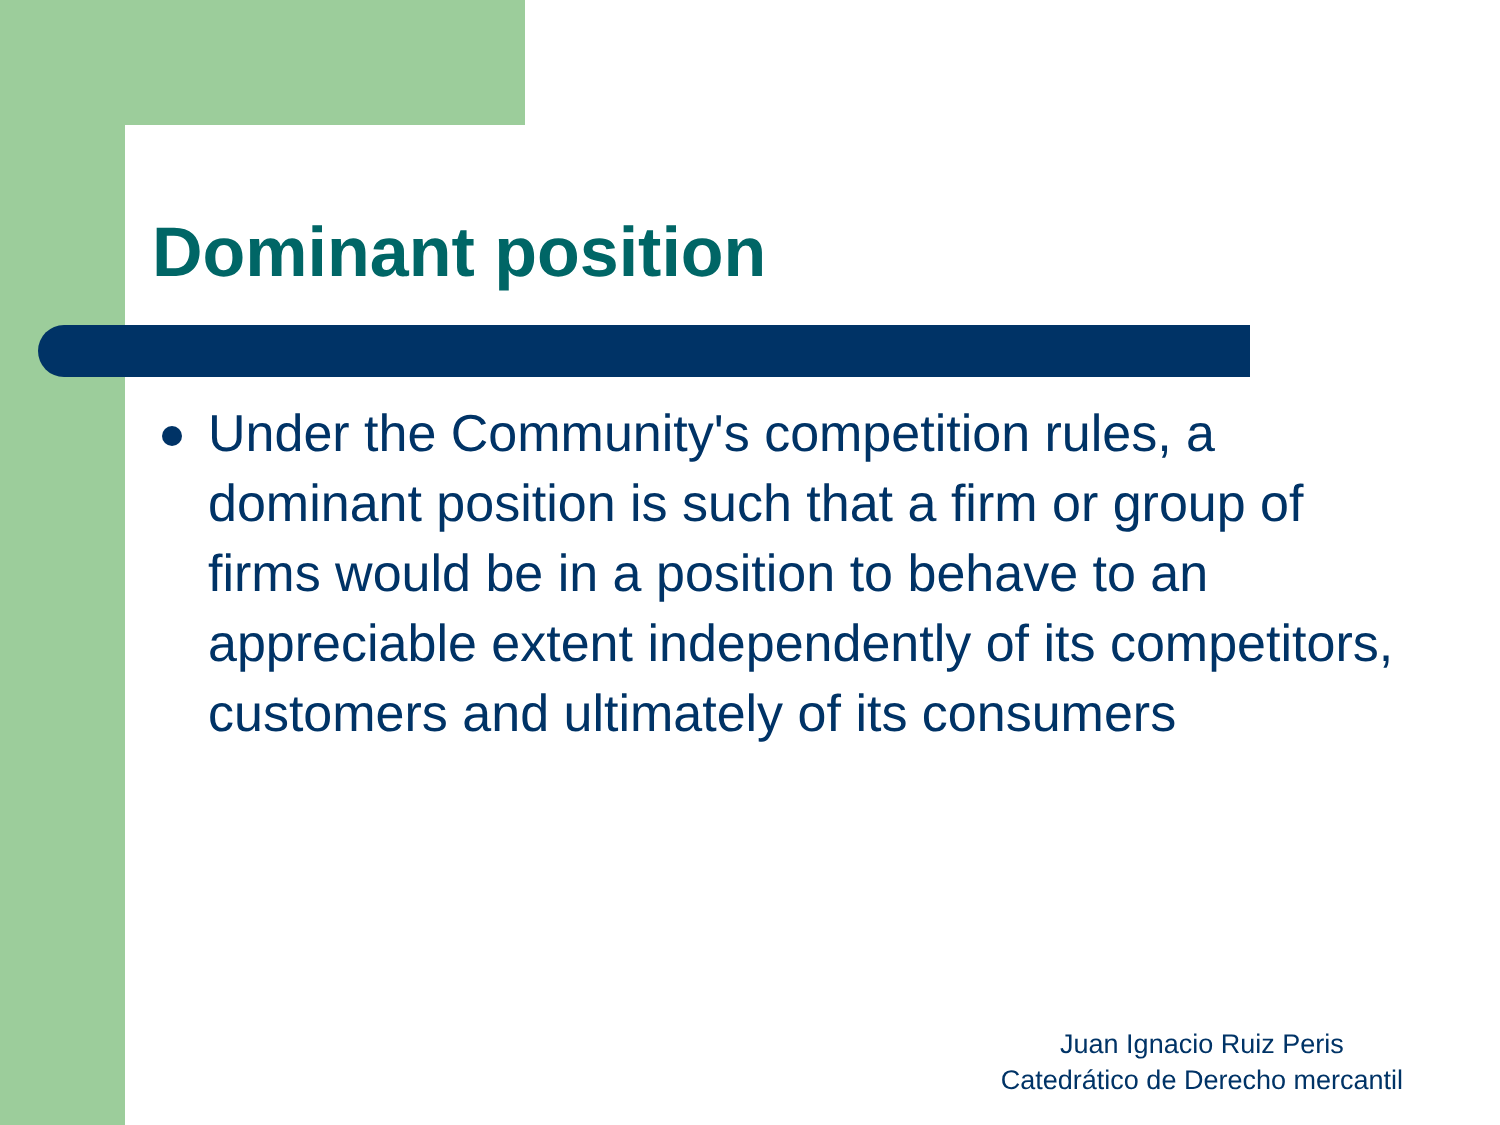Dominant position
Under the Community's competition rules, a dominant position is such that a firm or group of firms would be in a position to behave to an appreciable extent independently of its competitors, customers and ultimately of its consumers
Juan Ignacio Ruiz Peris
Catedrático de Derecho mercantil